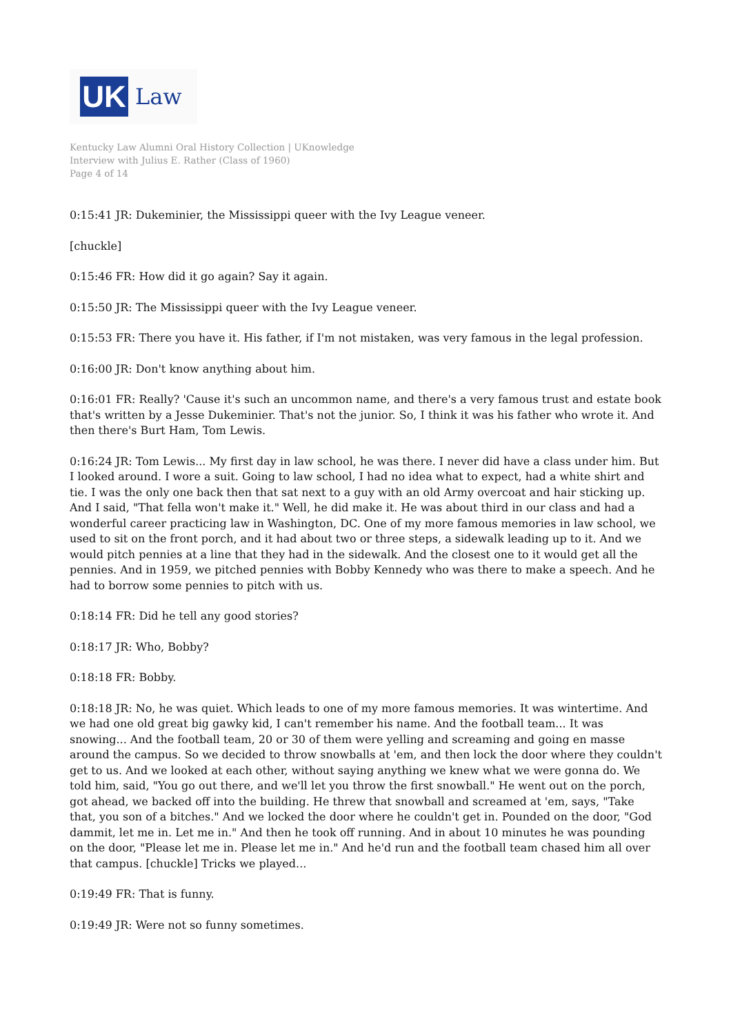UK
Law
Kentucky Law Alumni Oral History Collection | UKnowledge
Interview with Julius E. Rather (Class of 1960)
Page 4 of 14
0:15:41 JR: Dukeminier, the Mississippi queer with the Ivy League veneer.
[chuckle]
0:15:46 FR: How did it go again? Say it again.
0:15:50 JR: The Mississippi queer with the Ivy League veneer.
0:15:53 FR: There you have it. His father, if I'm not mistaken, was very famous in the legal profession.
0:16:00 JR: Don't know anything about him.
0:16:01 FR: Really? 'Cause it's such an uncommon name, and there's a very famous trust and estate book that's written by a Jesse Dukeminier. That's not the junior. So, I think it was his father who wrote it. And then there's Burt Ham, Tom Lewis.
0:16:24 JR: Tom Lewis... My first day in law school, he was there. I never did have a class under him. But I looked around. I wore a suit. Going to law school, I had no idea what to expect, had a white shirt and tie. I was the only one back then that sat next to a guy with an old Army overcoat and hair sticking up. And I said, "That fella won't make it." Well, he did make it. He was about third in our class and had a wonderful career practicing law in Washington, DC. One of my more famous memories in law school, we used to sit on the front porch, and it had about two or three steps, a sidewalk leading up to it. And we would pitch pennies at a line that they had in the sidewalk. And the closest one to it would get all the pennies. And in 1959, we pitched pennies with Bobby Kennedy who was there to make a speech. And he had to borrow some pennies to pitch with us.
0:18:14 FR: Did he tell any good stories?
0:18:17 JR: Who, Bobby?
0:18:18 FR: Bobby.
0:18:18 JR: No, he was quiet. Which leads to one of my more famous memories. It was wintertime. And we had one old great big gawky kid, I can't remember his name. And the football team... It was snowing... And the football team, 20 or 30 of them were yelling and screaming and going en masse around the campus. So we decided to throw snowballs at 'em, and then lock the door where they couldn't get to us. And we looked at each other, without saying anything we knew what we were gonna do. We told him, said, "You go out there, and we'll let you throw the first snowball." He went out on the porch, got ahead, we backed off into the building. He threw that snowball and screamed at 'em, says, "Take that, you son of a bitches." And we locked the door where he couldn't get in. Pounded on the door, "God dammit, let me in. Let me in." And then he took off running. And in about 10 minutes he was pounding on the door, "Please let me in. Please let me in." And he'd run and the football team chased him all over that campus. [chuckle] Tricks we played...
0:19:49 FR: That is funny.
0:19:49 JR: Were not so funny sometimes.